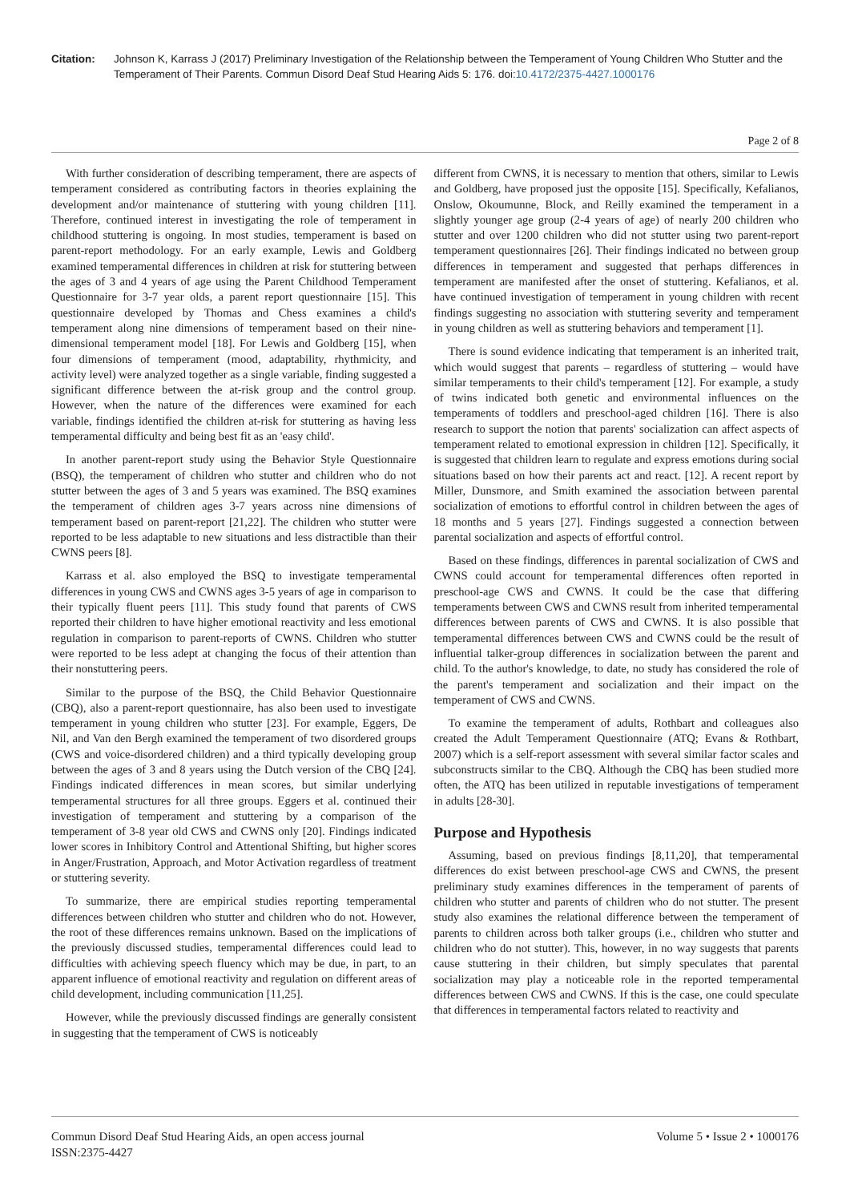Citation: Johnson K, Karrass J (2017) Preliminary Investigation of the Relationship between the Temperament of Young Children Who Stutter and the Temperament of Their Parents. Commun Disord Deaf Stud Hearing Aids 5: 176. doi:10.4172/2375-4427.1000176
Page 2 of 8
With further consideration of describing temperament, there are aspects of temperament considered as contributing factors in theories explaining the development and/or maintenance of stuttering with young children [11]. Therefore, continued interest in investigating the role of temperament in childhood stuttering is ongoing. In most studies, temperament is based on parent-report methodology. For an early example, Lewis and Goldberg examined temperamental differences in children at risk for stuttering between the ages of 3 and 4 years of age using the Parent Childhood Temperament Questionnaire for 3-7 year olds, a parent report questionnaire [15]. This questionnaire developed by Thomas and Chess examines a child's temperament along nine dimensions of temperament based on their nine-dimensional temperament model [18]. For Lewis and Goldberg [15], when four dimensions of temperament (mood, adaptability, rhythmicity, and activity level) were analyzed together as a single variable, finding suggested a significant difference between the at-risk group and the control group. However, when the nature of the differences were examined for each variable, findings identified the children at-risk for stuttering as having less temperamental difficulty and being best fit as an 'easy child'.
In another parent-report study using the Behavior Style Questionnaire (BSQ), the temperament of children who stutter and children who do not stutter between the ages of 3 and 5 years was examined. The BSQ examines the temperament of children ages 3-7 years across nine dimensions of temperament based on parent-report [21,22]. The children who stutter were reported to be less adaptable to new situations and less distractible than their CWNS peers [8].
Karrass et al. also employed the BSQ to investigate temperamental differences in young CWS and CWNS ages 3-5 years of age in comparison to their typically fluent peers [11]. This study found that parents of CWS reported their children to have higher emotional reactivity and less emotional regulation in comparison to parent-reports of CWNS. Children who stutter were reported to be less adept at changing the focus of their attention than their nonstuttering peers.
Similar to the purpose of the BSQ, the Child Behavior Questionnaire (CBQ), also a parent-report questionnaire, has also been used to investigate temperament in young children who stutter [23]. For example, Eggers, De Nil, and Van den Bergh examined the temperament of two disordered groups (CWS and voice-disordered children) and a third typically developing group between the ages of 3 and 8 years using the Dutch version of the CBQ [24]. Findings indicated differences in mean scores, but similar underlying temperamental structures for all three groups. Eggers et al. continued their investigation of temperament and stuttering by a comparison of the temperament of 3-8 year old CWS and CWNS only [20]. Findings indicated lower scores in Inhibitory Control and Attentional Shifting, but higher scores in Anger/Frustration, Approach, and Motor Activation regardless of treatment or stuttering severity.
To summarize, there are empirical studies reporting temperamental differences between children who stutter and children who do not. However, the root of these differences remains unknown. Based on the implications of the previously discussed studies, temperamental differences could lead to difficulties with achieving speech fluency which may be due, in part, to an apparent influence of emotional reactivity and regulation on different areas of child development, including communication [11,25].
However, while the previously discussed findings are generally consistent in suggesting that the temperament of CWS is noticeably
different from CWNS, it is necessary to mention that others, similar to Lewis and Goldberg, have proposed just the opposite [15]. Specifically, Kefalianos, Onslow, Okoumunne, Block, and Reilly examined the temperament in a slightly younger age group (2-4 years of age) of nearly 200 children who stutter and over 1200 children who did not stutter using two parent-report temperament questionnaires [26]. Their findings indicated no between group differences in temperament and suggested that perhaps differences in temperament are manifested after the onset of stuttering. Kefalianos, et al. have continued investigation of temperament in young children with recent findings suggesting no association with stuttering severity and temperament in young children as well as stuttering behaviors and temperament [1].
There is sound evidence indicating that temperament is an inherited trait, which would suggest that parents – regardless of stuttering – would have similar temperaments to their child's temperament [12]. For example, a study of twins indicated both genetic and environmental influences on the temperaments of toddlers and preschool-aged children [16]. There is also research to support the notion that parents' socialization can affect aspects of temperament related to emotional expression in children [12]. Specifically, it is suggested that children learn to regulate and express emotions during social situations based on how their parents act and react. [12]. A recent report by Miller, Dunsmore, and Smith examined the association between parental socialization of emotions to effortful control in children between the ages of 18 months and 5 years [27]. Findings suggested a connection between parental socialization and aspects of effortful control.
Based on these findings, differences in parental socialization of CWS and CWNS could account for temperamental differences often reported in preschool-age CWS and CWNS. It could be the case that differing temperaments between CWS and CWNS result from inherited temperamental differences between parents of CWS and CWNS. It is also possible that temperamental differences between CWS and CWNS could be the result of influential talker-group differences in socialization between the parent and child. To the author's knowledge, to date, no study has considered the role of the parent's temperament and socialization and their impact on the temperament of CWS and CWNS.
To examine the temperament of adults, Rothbart and colleagues also created the Adult Temperament Questionnaire (ATQ; Evans & Rothbart, 2007) which is a self-report assessment with several similar factor scales and subconstructs similar to the CBQ. Although the CBQ has been studied more often, the ATQ has been utilized in reputable investigations of temperament in adults [28-30].
Purpose and Hypothesis
Assuming, based on previous findings [8,11,20], that temperamental differences do exist between preschool-age CWS and CWNS, the present preliminary study examines differences in the temperament of parents of children who stutter and parents of children who do not stutter. The present study also examines the relational difference between the temperament of parents to children across both talker groups (i.e., children who stutter and children who do not stutter). This, however, in no way suggests that parents cause stuttering in their children, but simply speculates that parental socialization may play a noticeable role in the reported temperamental differences between CWS and CWNS. If this is the case, one could speculate that differences in temperamental factors related to reactivity and
Commun Disord Deaf Stud Hearing Aids, an open access journal
ISSN:2375-4427
Volume 5 • Issue 2 • 1000176